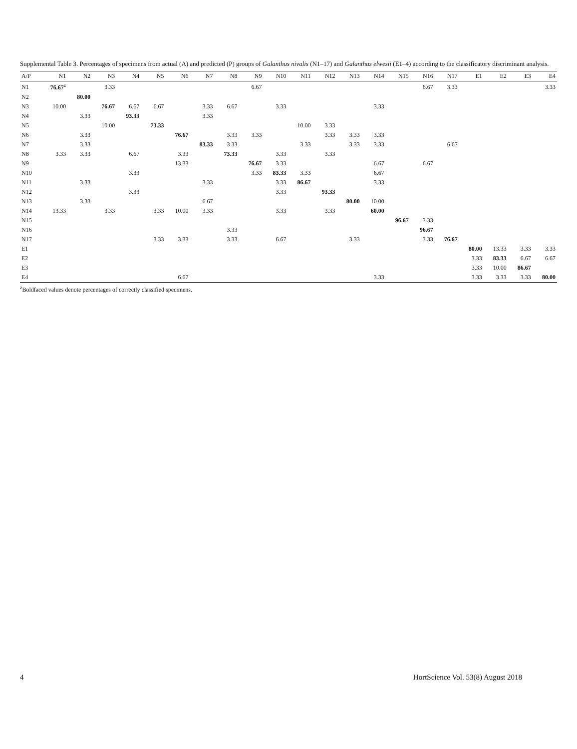Supplemental Table 3. Percentages of specimens from actual (A) and predicted (P) groups of Galanthus nivalis (N1–17) and Galanthus elwesii (E1–4) according to the classificatory discriminant analysis.
| A/P | N1 | N2 | N3 | N4 | N5 | N6 | N7 | N8 | N9 | N10 | N11 | N12 | N13 | N14 | N15 | N16 | N17 | E1 | E2 | E3 | E4 |
| --- | --- | --- | --- | --- | --- | --- | --- | --- | --- | --- | --- | --- | --- | --- | --- | --- | --- | --- | --- | --- | --- |
| N1 | 76.67<sup>z</sup> | | 3.33 | | | | | | 6.67 | | | | | | | 6.67 | 3.33 | | | | 3.33 |
| N2 | | 80.00 | | | | | | | | | | | | | | | | | | | |
| N3 | 10.00 | | 76.67 | 6.67 | 6.67 | | 3.33 | 6.67 | | 3.33 | | | | 3.33 | | | | | | | |
| N4 | | 3.33 | | 93.33 | | | 3.33 | | | | | | | | | | | | | | |
| N5 | | | 10.00 | | 73.33 | | | | | | 10.00 | 3.33 | | | | | | | | | |
| N6 | | 3.33 | | | | 76.67 | | 3.33 | 3.33 | | | 3.33 | 3.33 | 3.33 | | | | | | | |
| N7 | | 3.33 | | | | | 83.33 | 3.33 | | | 3.33 | | 3.33 | 3.33 | | | 6.67 | | | | |
| N8 | 3.33 | 3.33 | | 6.67 | | 3.33 | | 73.33 | | 3.33 | | 3.33 | | | | | | | | | |
| N9 | | | | | | 13.33 | | | 76.67 | 3.33 | | | | 6.67 | | 6.67 | | | | | |
| N10 | | | | 3.33 | | | | | 3.33 | 83.33 | 3.33 | | | 6.67 | | | | | | | |
| N11 | | 3.33 | | | | | 3.33 | | | 3.33 | 86.67 | | | 3.33 | | | | | | | |
| N12 | | | | 3.33 | | | | | | 3.33 | | 93.33 | | | | | | | | | |
| N13 | | 3.33 | | | | | 6.67 | | | | | | 80.00 | 10.00 | | | | | | | |
| N14 | 13.33 | | 3.33 | | 3.33 | 10.00 | 3.33 | | | 3.33 | | 3.33 | | 60.00 | | | | | | | |
| N15 | | | | | | | | | | | | | | | 96.67 | 3.33 | | | | | |
| N16 | | | | | | | | 3.33 | | | | | | | | 96.67 | | | | | |
| N17 | | | | | 3.33 | 3.33 | | 3.33 | | 6.67 | | | 3.33 | | | 3.33 | 76.67 | | | | |
| E1 | | | | | | | | | | | | | | | | | | 80.00 | 13.33 | 3.33 | 3.33 |
| E2 | | | | | | | | | | | | | | | | | | 3.33 | 83.33 | 6.67 | 6.67 |
| E3 | | | | | | | | | | | | | | | | | | 3.33 | 10.00 | 86.67 | |
| E4 | | | | | | 6.67 | | | | | | | | 3.33 | | | | 3.33 | 3.33 | 3.33 | 80.00 |
<sup>z</sup> Boldfaced values denote percentages of correctly classified specimens.
4 HortScience Vol. 53(8) August 2018